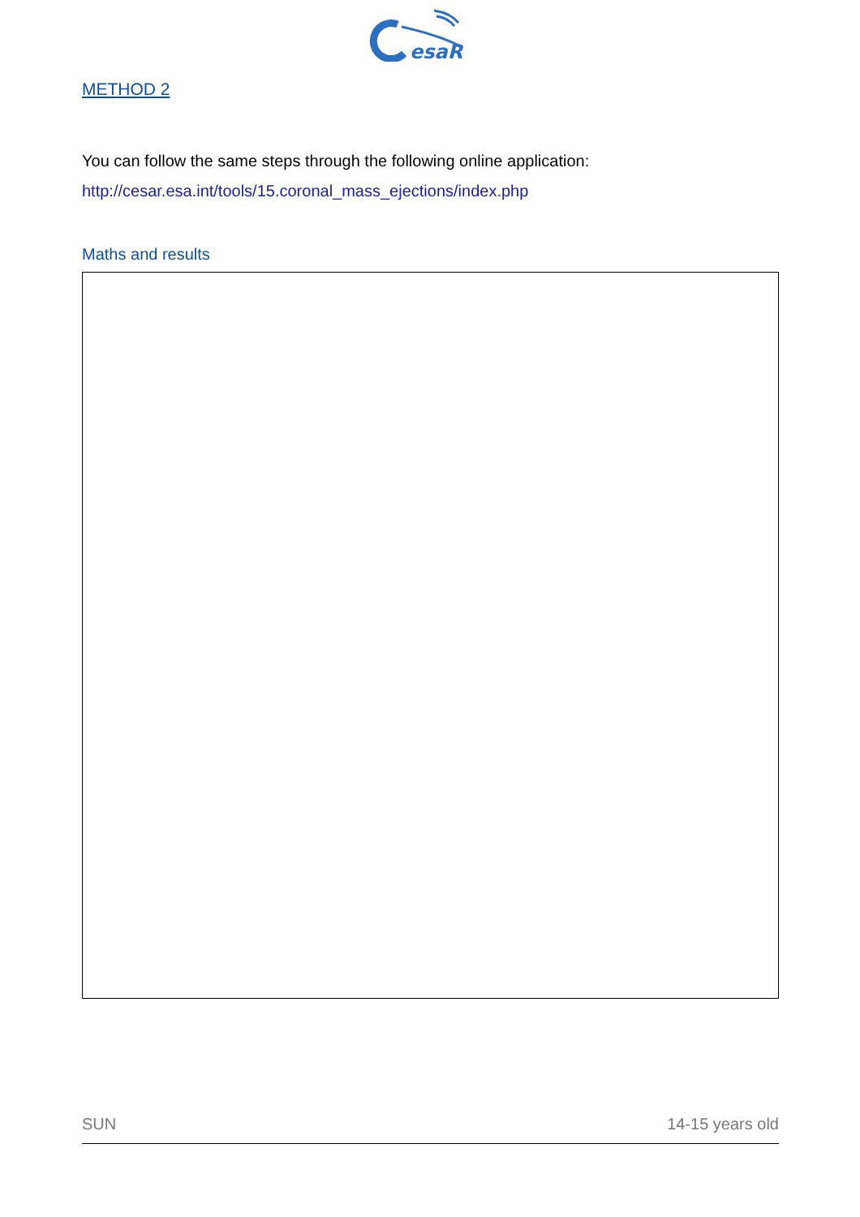esaR
METHOD 2
You can follow the same steps through the following online application:
http://cesar.esa.int/tools/15.coronal_mass_ejections/index.php
Maths and results
SUN 14-15 years old